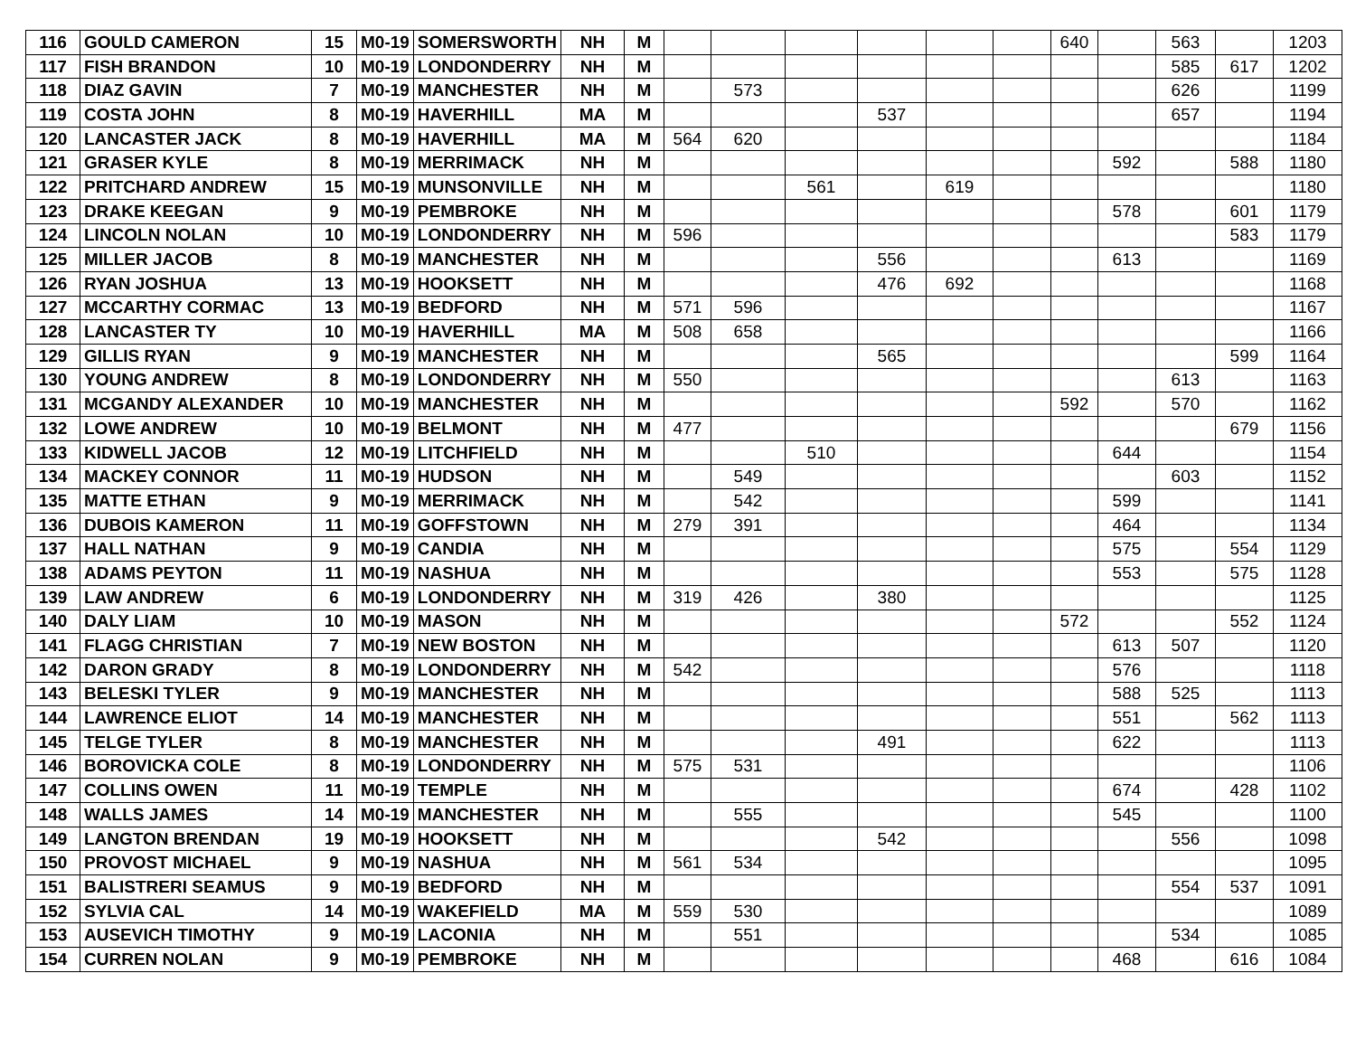| 116 | GOULD CAMERON | 15 | M0-19 | SOMERSWORTH | NH | M | | | | | | | 640 | | 563 | | 1203 |
| 117 | FISH BRANDON | 10 | M0-19 | LONDONDERRY | NH | M | | | | | | | | | 585 | 617 | 1202 |
| 118 | DIAZ GAVIN | 7 | M0-19 | MANCHESTER | NH | M | | 573 | | | | | | | 626 | | 1199 |
| 119 | COSTA JOHN | 8 | M0-19 | HAVERHILL | MA | M | | | | 537 | | | | | 657 | | 1194 |
| 120 | LANCASTER JACK | 8 | M0-19 | HAVERHILL | MA | M | 564 | 620 | | | | | | | | | 1184 |
| 121 | GRASER KYLE | 8 | M0-19 | MERRIMACK | NH | M | | | | | | | | 592 | | 588 | 1180 |
| 122 | PRITCHARD ANDREW | 15 | M0-19 | MUNSONVILLE | NH | M | | | 561 | | 619 | | | | | | 1180 |
| 123 | DRAKE KEEGAN | 9 | M0-19 | PEMBROKE | NH | M | | | | | | | | 578 | | 601 | 1179 |
| 124 | LINCOLN NOLAN | 10 | M0-19 | LONDONDERRY | NH | M | 596 | | | | | | | | | 583 | 1179 |
| 125 | MILLER JACOB | 8 | M0-19 | MANCHESTER | NH | M | | | | 556 | | | | 613 | | | 1169 |
| 126 | RYAN JOSHUA | 13 | M0-19 | HOOKSETT | NH | M | | | | 476 | 692 | | | | | | 1168 |
| 127 | MCCARTHY CORMAC | 13 | M0-19 | BEDFORD | NH | M | 571 | 596 | | | | | | | | | 1167 |
| 128 | LANCASTER TY | 10 | M0-19 | HAVERHILL | MA | M | 508 | 658 | | | | | | | | | 1166 |
| 129 | GILLIS RYAN | 9 | M0-19 | MANCHESTER | NH | M | | | | 565 | | | | | | 599 | 1164 |
| 130 | YOUNG ANDREW | 8 | M0-19 | LONDONDERRY | NH | M | 550 | | | | | | | | 613 | | 1163 |
| 131 | MCGANDY ALEXANDER | 10 | M0-19 | MANCHESTER | NH | M | | | | | | | 592 | | 570 | | 1162 |
| 132 | LOWE ANDREW | 10 | M0-19 | BELMONT | NH | M | 477 | | | | | | | | | 679 | 1156 |
| 133 | KIDWELL JACOB | 12 | M0-19 | LITCHFIELD | NH | M | | | 510 | | | | | 644 | | | 1154 |
| 134 | MACKEY CONNOR | 11 | M0-19 | HUDSON | NH | M | | 549 | | | | | | | 603 | | 1152 |
| 135 | MATTE ETHAN | 9 | M0-19 | MERRIMACK | NH | M | | 542 | | | | | | 599 | | | 1141 |
| 136 | DUBOIS KAMERON | 11 | M0-19 | GOFFSTOWN | NH | M | 279 | 391 | | | | | | 464 | | | 1134 |
| 137 | HALL NATHAN | 9 | M0-19 | CANDIA | NH | M | | | | | | | | 575 | | 554 | 1129 |
| 138 | ADAMS PEYTON | 11 | M0-19 | NASHUA | NH | M | | | | | | | | 553 | | 575 | 1128 |
| 139 | LAW ANDREW | 6 | M0-19 | LONDONDERRY | NH | M | 319 | 426 | | 380 | | | | | | | 1125 |
| 140 | DALY LIAM | 10 | M0-19 | MASON | NH | M | | | | | | | 572 | | | 552 | 1124 |
| 141 | FLAGG CHRISTIAN | 7 | M0-19 | NEW BOSTON | NH | M | | | | | | | | 613 | 507 | | 1120 |
| 142 | DARON GRADY | 8 | M0-19 | LONDONDERRY | NH | M | 542 | | | | | | | 576 | | | 1118 |
| 143 | BELESKI TYLER | 9 | M0-19 | MANCHESTER | NH | M | | | | | | | | 588 | 525 | | 1113 |
| 144 | LAWRENCE ELIOT | 14 | M0-19 | MANCHESTER | NH | M | | | | | | | | 551 | | 562 | 1113 |
| 145 | TELGE TYLER | 8 | M0-19 | MANCHESTER | NH | M | | | | 491 | | | | 622 | | | 1113 |
| 146 | BOROVICKA COLE | 8 | M0-19 | LONDONDERRY | NH | M | 575 | 531 | | | | | | | | | 1106 |
| 147 | COLLINS OWEN | 11 | M0-19 | TEMPLE | NH | M | | | | | | | | 674 | | 428 | 1102 |
| 148 | WALLS JAMES | 14 | M0-19 | MANCHESTER | NH | M | | 555 | | | | | | 545 | | | 1100 |
| 149 | LANGTON BRENDAN | 19 | M0-19 | HOOKSETT | NH | M | | | | 542 | | | | | 556 | | 1098 |
| 150 | PROVOST MICHAEL | 9 | M0-19 | NASHUA | NH | M | 561 | 534 | | | | | | | | | 1095 |
| 151 | BALISTRERI SEAMUS | 9 | M0-19 | BEDFORD | NH | M | | | | | | | | | 554 | 537 | 1091 |
| 152 | SYLVIA CAL | 14 | M0-19 | WAKEFIELD | MA | M | 559 | 530 | | | | | | | | | 1089 |
| 153 | AUSEVICH TIMOTHY | 9 | M0-19 | LACONIA | NH | M | | 551 | | | | | | | 534 | | 1085 |
| 154 | CURREN NOLAN | 9 | M0-19 | PEMBROKE | NH | M | | | | | | | | 468 | | 616 | 1084 |